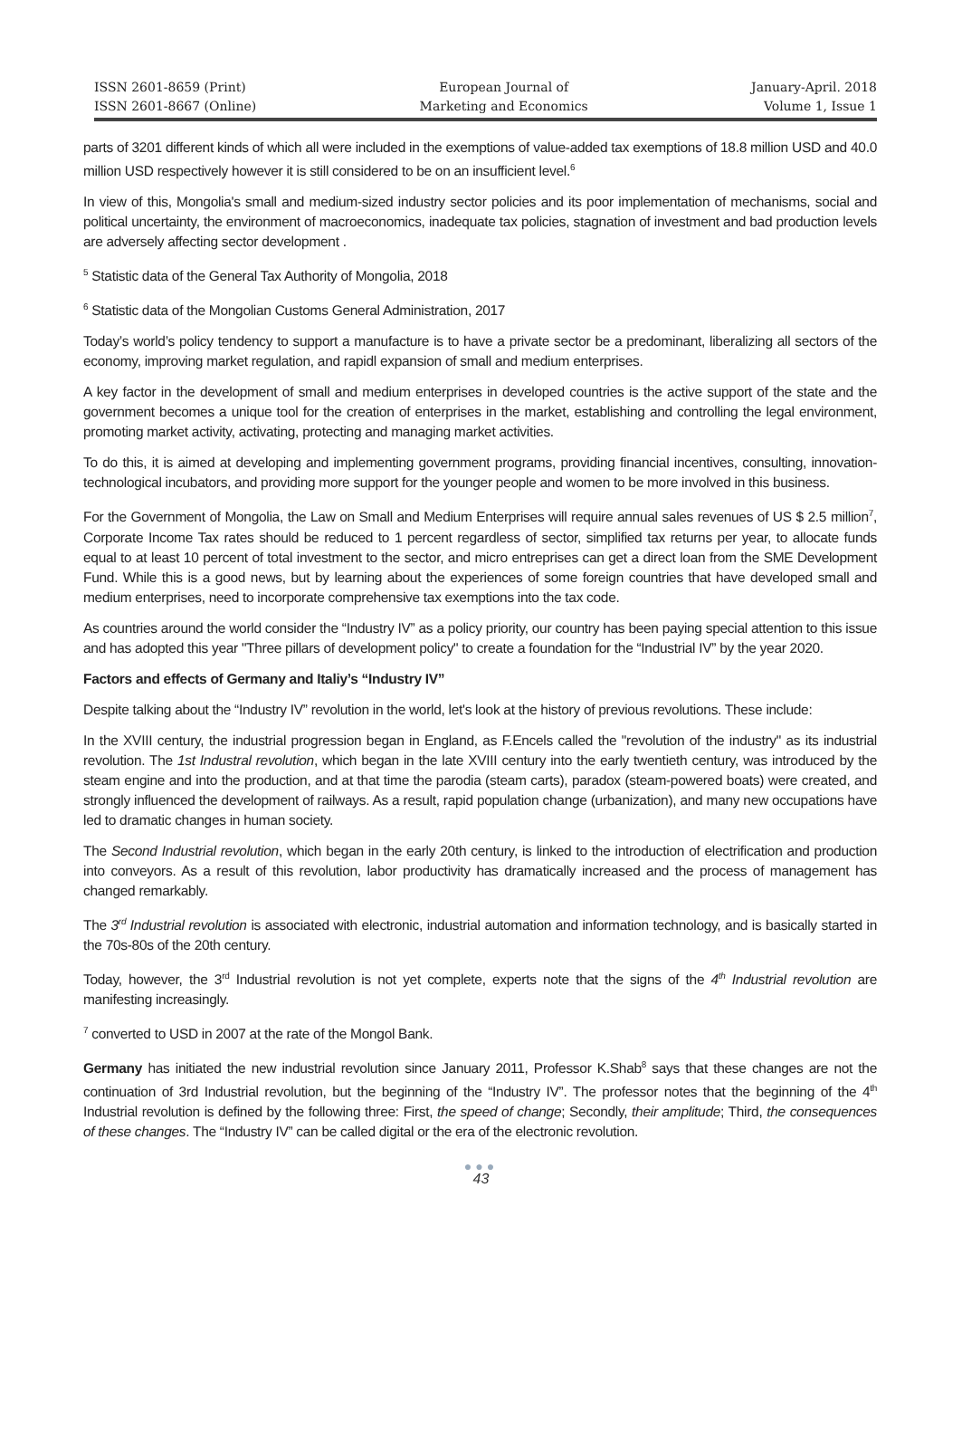ISSN 2601-8659 (Print)
ISSN 2601-8667 (Online)
European Journal of
Marketing and Economics
January-April. 2018
Volume 1, Issue 1
parts of 3201 different kinds of which all were included in the exemptions of value-added tax exemptions of 18.8 million USD and 40.0 million USD respectively however it is still considered to be on an insufficient level.<sup>6</sup>
In view of this, Mongolia's small and medium-sized industry sector policies and its poor implementation of mechanisms, social and political uncertainty, the environment of macroeconomics, inadequate tax policies, stagnation of investment and bad production levels are adversely affecting sector development .
<sup>5</sup> Statistic data of the General Tax Authority of Mongolia, 2018
<sup>6</sup> Statistic data of the Mongolian Customs General Administration, 2017
Today’s world’s policy tendency to support a manufacture is to have a private sector be a predominant, liberalizing all sectors of the economy, improving market regulation, and rapidl expansion of small and medium enterprises.
A key factor in the development of small and medium enterprises in developed countries is the active support of the state and the government becomes a unique tool for the creation of enterprises in the market, establishing and controlling the legal environment, promoting market activity, activating, protecting and managing market activities.
To do this, it is aimed at developing and implementing government programs, providing financial incentives, consulting, innovation-technological incubators, and providing more support for the younger people and women to be more involved in this business.
For the Government of Mongolia, the Law on Small and Medium Enterprises will require annual sales revenues of US $ 2.5 million<sup>7</sup>, Corporate Income Tax rates should be reduced to 1 percent regardless of sector, simplified tax returns per year, to allocate funds equal to at least 10 percent of total investment to the sector, and micro entreprises can get a direct loan from the SME Development Fund. While this is a good news, but by learning about the experiences of some foreign countries that have developed small and medium enterprises, need to incorporate comprehensive tax exemptions into the tax code.
As countries around the world consider the “Industry IV” as a policy priority, our country has been paying special attention to this issue and has adopted this year "Three pillars of development policy" to create a foundation for the “Industrial IV” by the year 2020.
Factors and effects of Germany and Italiy’s “Industry IV”
Despite talking about the “Industry IV” revolution in the world, let's look at the history of previous revolutions. These include:
In the XVIII century, the industrial progression began in England, as F.Encels called the "revolution of the industry" as its industrial revolution. The 1st Industral revolution, which began in the late XVIII century into the early twentieth century, was introduced by the steam engine and into the production, and at that time the parodia (steam carts), paradox (steam-powered boats) were created, and strongly influenced the development of railways. As a result, rapid population change (urbanization), and many new occupations have led to dramatic changes in human society.
The Second Industrial revolution, which began in the early 20th century, is linked to the introduction of electrification and production into conveyors. As a result of this revolution, labor productivity has dramatically increased and the process of management has changed remarkably.
The 3<sup>rd</sup> Industrial revolution is associated with electronic, industrial automation and information technology, and is basically started in the 70s-80s of the 20th century.
Today, however, the 3<sup>rd</sup> Industrial revolution is not yet complete, experts note that the signs of the 4<sup>th</sup> Industrial revolution are manifesting increasingly.
<sup>7</sup> converted to USD in 2007 at the rate of the Mongol Bank.
Germany has initiated the new industrial revolution since January 2011, Professor K.Shab<sup>8</sup> says that these changes are not the continuation of 3rd Industrial revolution, but the beginning of the “Industry IV”. The professor notes that the beginning of the 4<sup>th</sup> Industrial revolution is defined by the following three: First, the speed of change; Secondly, their amplitude; Third, the consequences of these changes. The “Industry IV” can be called digital or the era of the electronic revolution.
●●●
43